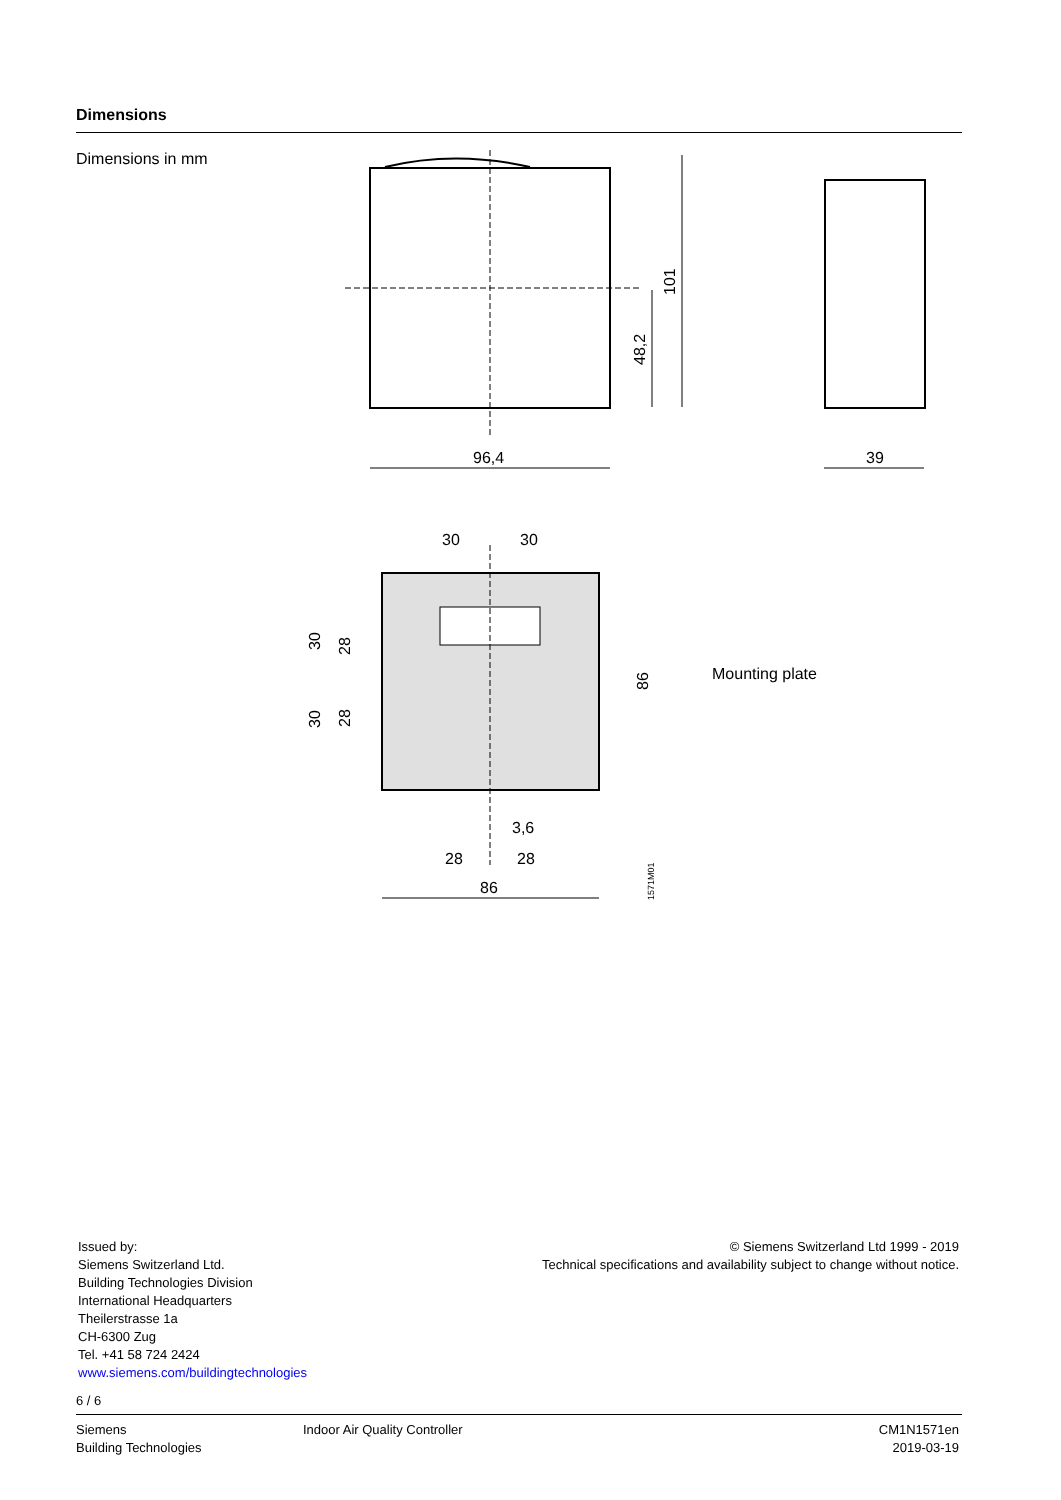Dimensions
Dimensions in mm
96,4
101
48,2
39
30
30
30
30
28
28
86
3,6
28
28
86
1571M01
Mounting plate
Issued by:
Siemens Switzerland Ltd.
Building Technologies Division
International Headquarters
Theilerstrasse 1a
CH-6300 Zug
Tel. +41 58 724 2424
www.siemens.com/buildingtechnologies
© Siemens Switzerland Ltd 1999 - 2019
Technical specifications and availability subject to change without notice.
6 / 6
Siemens
Building Technologies
Indoor Air Quality Controller
CM1N1571en
2019-03-19